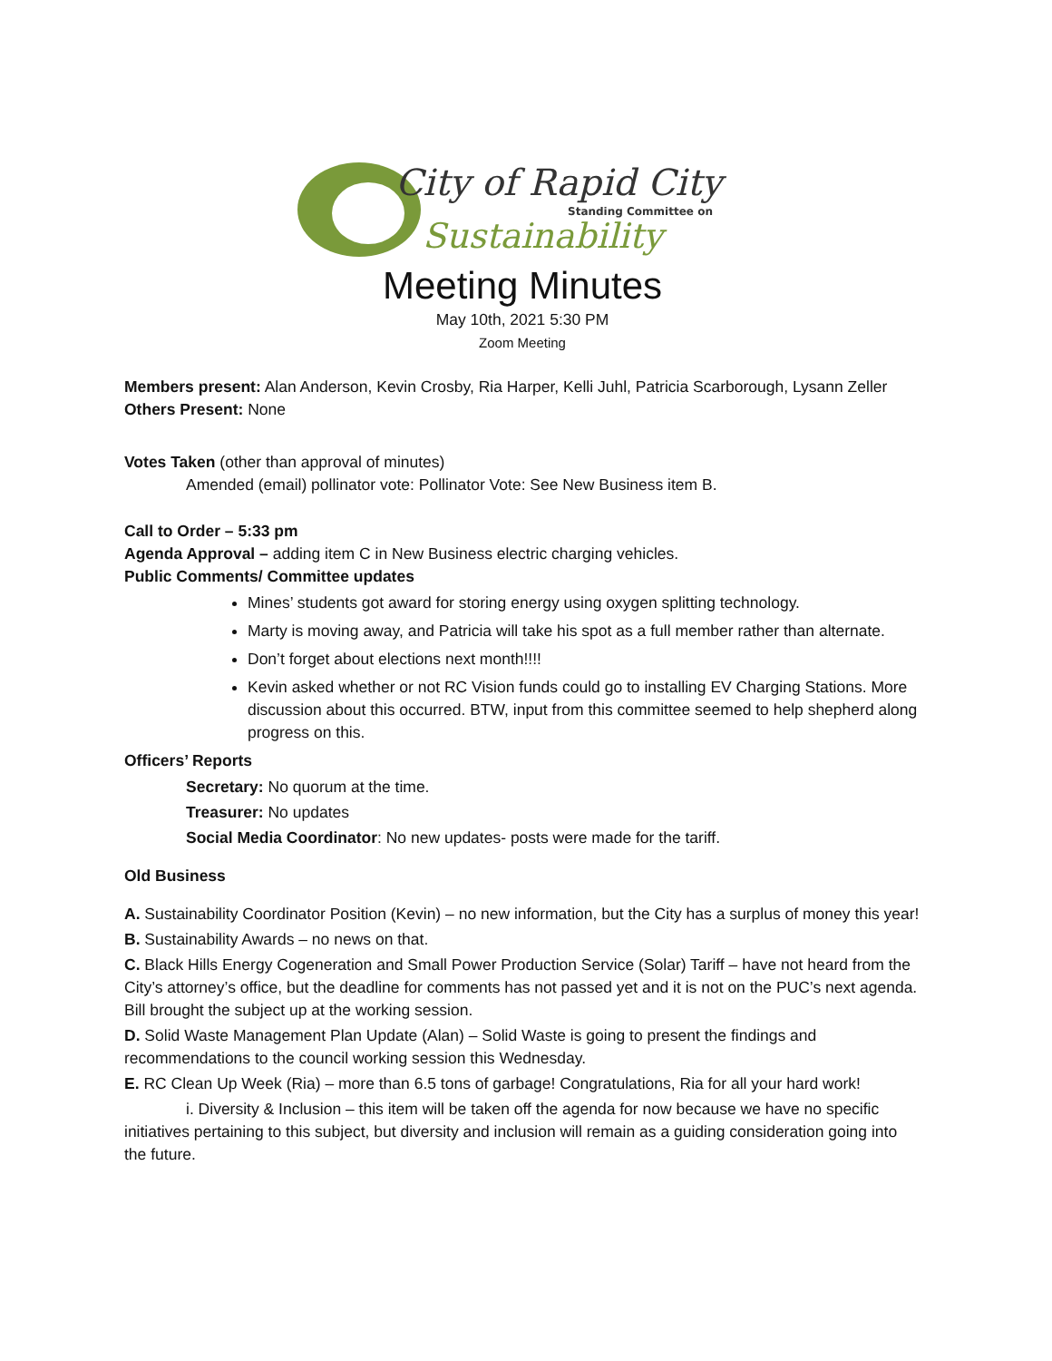City of Rapid City
Standing Committee on
Sustainability
Meeting Minutes
May 10th, 2021 5:30 PM
Zoom Meeting
Members present: Alan Anderson, Kevin Crosby, Ria Harper, Kelli Juhl, Patricia Scarborough, Lysann Zeller
Others Present: None
Votes Taken (other than approval of minutes)
Amended (email) pollinator vote: Pollinator Vote: See New Business item B.
Call to Order – 5:33 pm
Agenda Approval – adding item C in New Business electric charging vehicles.
Public Comments/ Committee updates
Mines’ students got award for storing energy using oxygen splitting technology.
Marty is moving away, and Patricia will take his spot as a full member rather than alternate.
Don’t forget about elections next month!!!!
Kevin asked whether or not RC Vision funds could go to installing EV Charging Stations. More discussion about this occurred. BTW, input from this committee seemed to help shepherd along progress on this.
Officers’ Reports
Secretary: No quorum at the time.
Treasurer: No updates
Social Media Coordinator: No new updates- posts were made for the tariff.
Old Business
A. Sustainability Coordinator Position (Kevin) – no new information, but the City has a surplus of money this year!
B. Sustainability Awards – no news on that.
C. Black Hills Energy Cogeneration and Small Power Production Service (Solar) Tariff – have not heard from the City’s attorney’s office, but the deadline for comments has not passed yet and it is not on the PUC’s next agenda. Bill brought the subject up at the working session.
D. Solid Waste Management Plan Update (Alan) – Solid Waste is going to present the findings and recommendations to the council working session this Wednesday.
E. RC Clean Up Week (Ria) – more than 6.5 tons of garbage! Congratulations, Ria for all your hard work!
i. Diversity & Inclusion – this item will be taken off the agenda for now because we have no specific initiatives pertaining to this subject, but diversity and inclusion will remain as a guiding consideration going into the future.